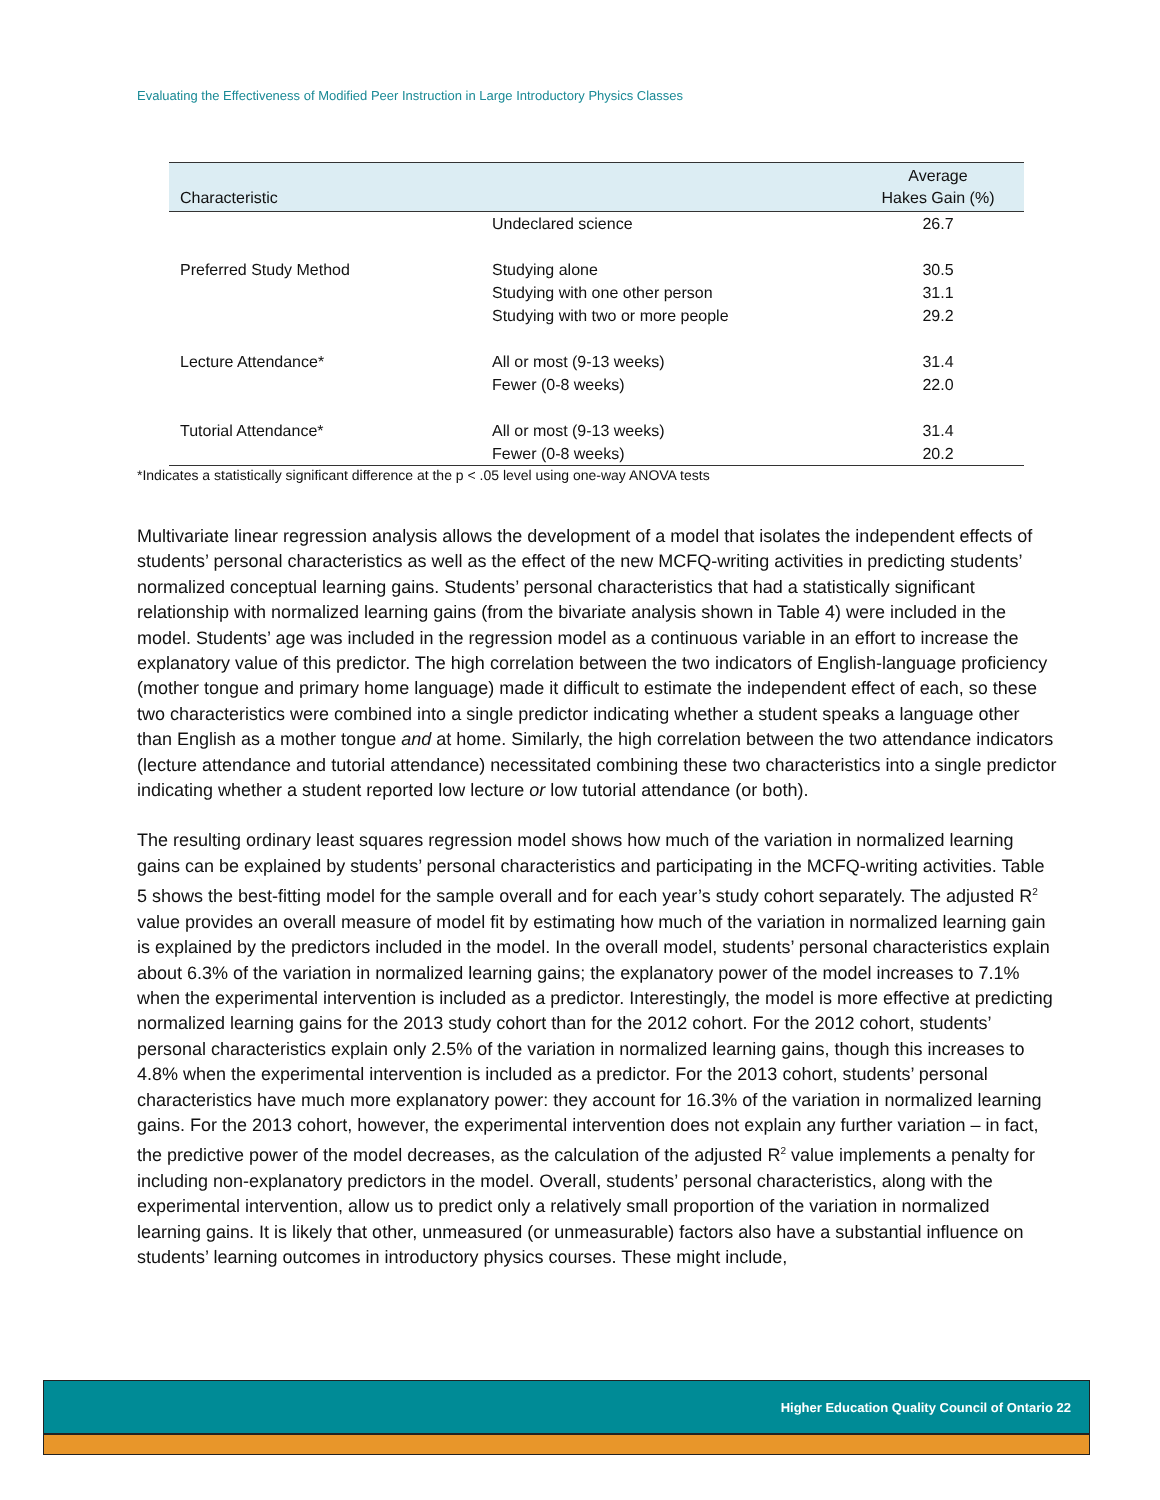Evaluating the Effectiveness of Modified Peer Instruction in Large Introductory Physics Classes
| Characteristic | | Average Hakes Gain (%) |
| --- | --- | --- |
| | Undeclared science | 26.7 |
| Preferred Study Method | Studying alone | 30.5 |
| | Studying with one other person | 31.1 |
| | Studying with two or more people | 29.2 |
| Lecture Attendance* | All or most (9-13 weeks) | 31.4 |
| | Fewer (0-8 weeks) | 22.0 |
| Tutorial Attendance* | All or most (9-13 weeks) | 31.4 |
| | Fewer (0-8 weeks) | 20.2 |
*Indicates a statistically significant difference at the p < .05 level using one-way ANOVA tests
Multivariate linear regression analysis allows the development of a model that isolates the independent effects of students’ personal characteristics as well as the effect of the new MCFQ-writing activities in predicting students’ normalized conceptual learning gains. Students’ personal characteristics that had a statistically significant relationship with normalized learning gains (from the bivariate analysis shown in Table 4) were included in the model. Students’ age was included in the regression model as a continuous variable in an effort to increase the explanatory value of this predictor. The high correlation between the two indicators of English-language proficiency (mother tongue and primary home language) made it difficult to estimate the independent effect of each, so these two characteristics were combined into a single predictor indicating whether a student speaks a language other than English as a mother tongue and at home. Similarly, the high correlation between the two attendance indicators (lecture attendance and tutorial attendance) necessitated combining these two characteristics into a single predictor indicating whether a student reported low lecture or low tutorial attendance (or both).
The resulting ordinary least squares regression model shows how much of the variation in normalized learning gains can be explained by students’ personal characteristics and participating in the MCFQ-writing activities. Table 5 shows the best-fitting model for the sample overall and for each year’s study cohort separately. The adjusted R<sup>2</sup> value provides an overall measure of model fit by estimating how much of the variation in normalized learning gain is explained by the predictors included in the model. In the overall model, students’ personal characteristics explain about 6.3% of the variation in normalized learning gains; the explanatory power of the model increases to 7.1% when the experimental intervention is included as a predictor. Interestingly, the model is more effective at predicting normalized learning gains for the 2013 study cohort than for the 2012 cohort. For the 2012 cohort, students’ personal characteristics explain only 2.5% of the variation in normalized learning gains, though this increases to 4.8% when the experimental intervention is included as a predictor. For the 2013 cohort, students’ personal characteristics have much more explanatory power: they account for 16.3% of the variation in normalized learning gains. For the 2013 cohort, however, the experimental intervention does not explain any further variation – in fact, the predictive power of the model decreases, as the calculation of the adjusted R<sup>2</sup> value implements a penalty for including non-explanatory predictors in the model. Overall, students’ personal characteristics, along with the experimental intervention, allow us to predict only a relatively small proportion of the variation in normalized learning gains. It is likely that other, unmeasured (or unmeasurable) factors also have a substantial influence on students’ learning outcomes in introductory physics courses. These might include,
Higher Education Quality Council of Ontario 22